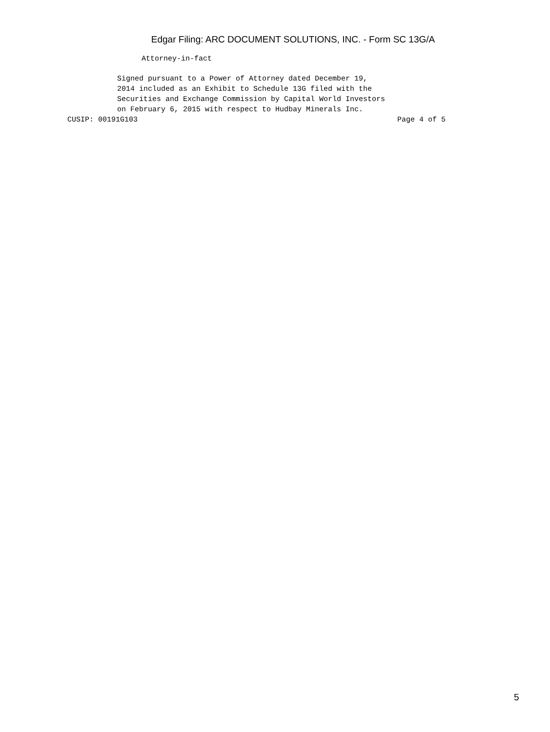Edgar Filing: ARC DOCUMENT SOLUTIONS, INC. - Form SC 13G/A
Attorney-in-fact
Signed pursuant to a Power of Attorney dated December 19,
2014 included as an Exhibit to Schedule 13G filed with the
Securities and Exchange Commission by Capital World Investors
on February 6, 2015 with respect to Hudbay Minerals Inc.
CUSIP: 00191G103
Page 4 of 5
5